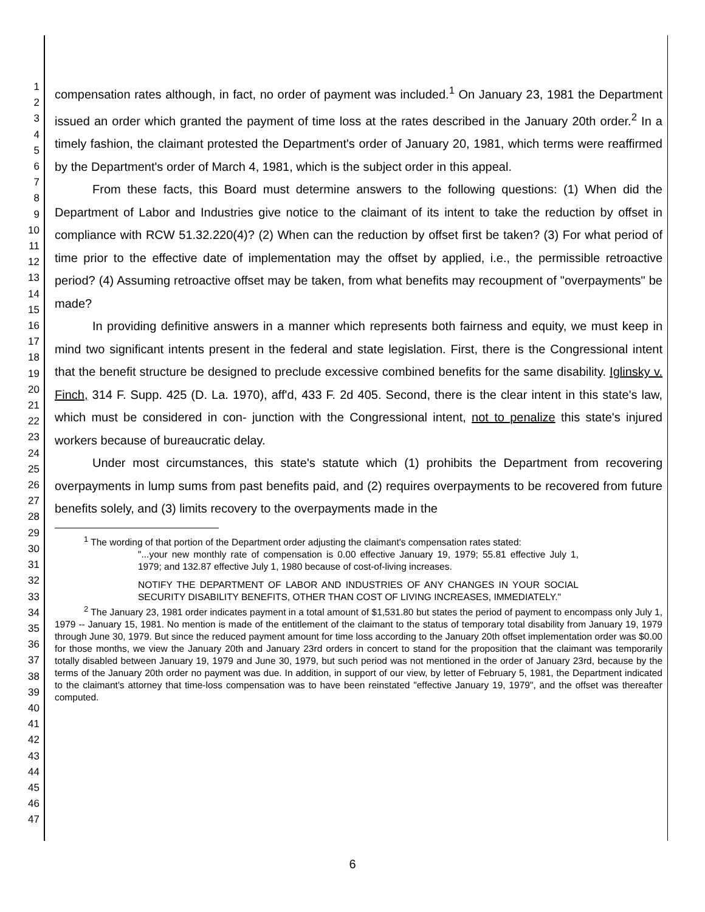1
2
3
4
5
6
7
8
9
10
11
12
13
14
15
16
17
18
19
20
21
22
23
24
25
26
27
28
29
30
31
32
33
34
35
36
37
38
39
40
41
42
43
44
45
46
47
compensation rates although, in fact, no order of payment was included.<sup>1</sup> On January 23, 1981 the Department issued an order which granted the payment of time loss at the rates described in the January 20th order.<sup>2</sup> In a timely fashion, the claimant protested the Department's order of January 20, 1981, which terms were reaffirmed by the Department's order of March 4, 1981, which is the subject order in this appeal.
From these facts, this Board must determine answers to the following questions: (1) When did the Department of Labor and Industries give notice to the claimant of its intent to take the reduction by offset in compliance with RCW 51.32.220(4)? (2) When can the reduction by offset first be taken? (3) For what period of time prior to the effective date of implementation may the offset by applied, i.e., the permissible retroactive period? (4) Assuming retroactive offset may be taken, from what benefits may recoupment of "overpayments" be made?
In providing definitive answers in a manner which represents both fairness and equity, we must keep in mind two significant intents present in the federal and state legislation. First, there is the Congressional intent that the benefit structure be designed to preclude excessive combined benefits for the same disability. Iglinsky v. Finch, 314 F. Supp. 425 (D. La. 1970), aff'd, 433 F. 2d 405. Second, there is the clear intent in this state's law, which must be considered in con- junction with the Congressional intent, not to penalize this state's injured workers because of bureaucratic delay.
Under most circumstances, this state's statute which (1) prohibits the Department from recovering overpayments in lump sums from past benefits paid, and (2) requires overpayments to be recovered from future benefits solely, and (3) limits recovery to the overpayments made in the
<sup>1</sup> The wording of that portion of the Department order adjusting the claimant's compensation rates stated:
"...your new monthly rate of compensation is 0.00 effective January 19, 1979; 55.81 effective July 1, 1979; and 132.87 effective July 1, 1980 because of cost-of-living increases.
NOTIFY THE DEPARTMENT OF LABOR AND INDUSTRIES OF ANY CHANGES IN YOUR SOCIAL SECURITY DISABILITY BENEFITS, OTHER THAN COST OF LIVING INCREASES, IMMEDIATELY."
<sup>2</sup> The January 23, 1981 order indicates payment in a total amount of $1,531.80 but states the period of payment to encompass only July 1, 1979 -- January 15, 1981. No mention is made of the entitlement of the claimant to the status of temporary total disability from January 19, 1979 through June 30, 1979. But since the reduced payment amount for time loss according to the January 20th offset implementation order was $0.00 for those months, we view the January 20th and January 23rd orders in concert to stand for the proposition that the claimant was temporarily totally disabled between January 19, 1979 and June 30, 1979, but such period was not mentioned in the order of January 23rd, because by the terms of the January 20th order no payment was due. In addition, in support of our view, by letter of February 5, 1981, the Department indicated to the claimant's attorney that time-loss compensation was to have been reinstated "effective January 19, 1979", and the offset was thereafter computed.
6